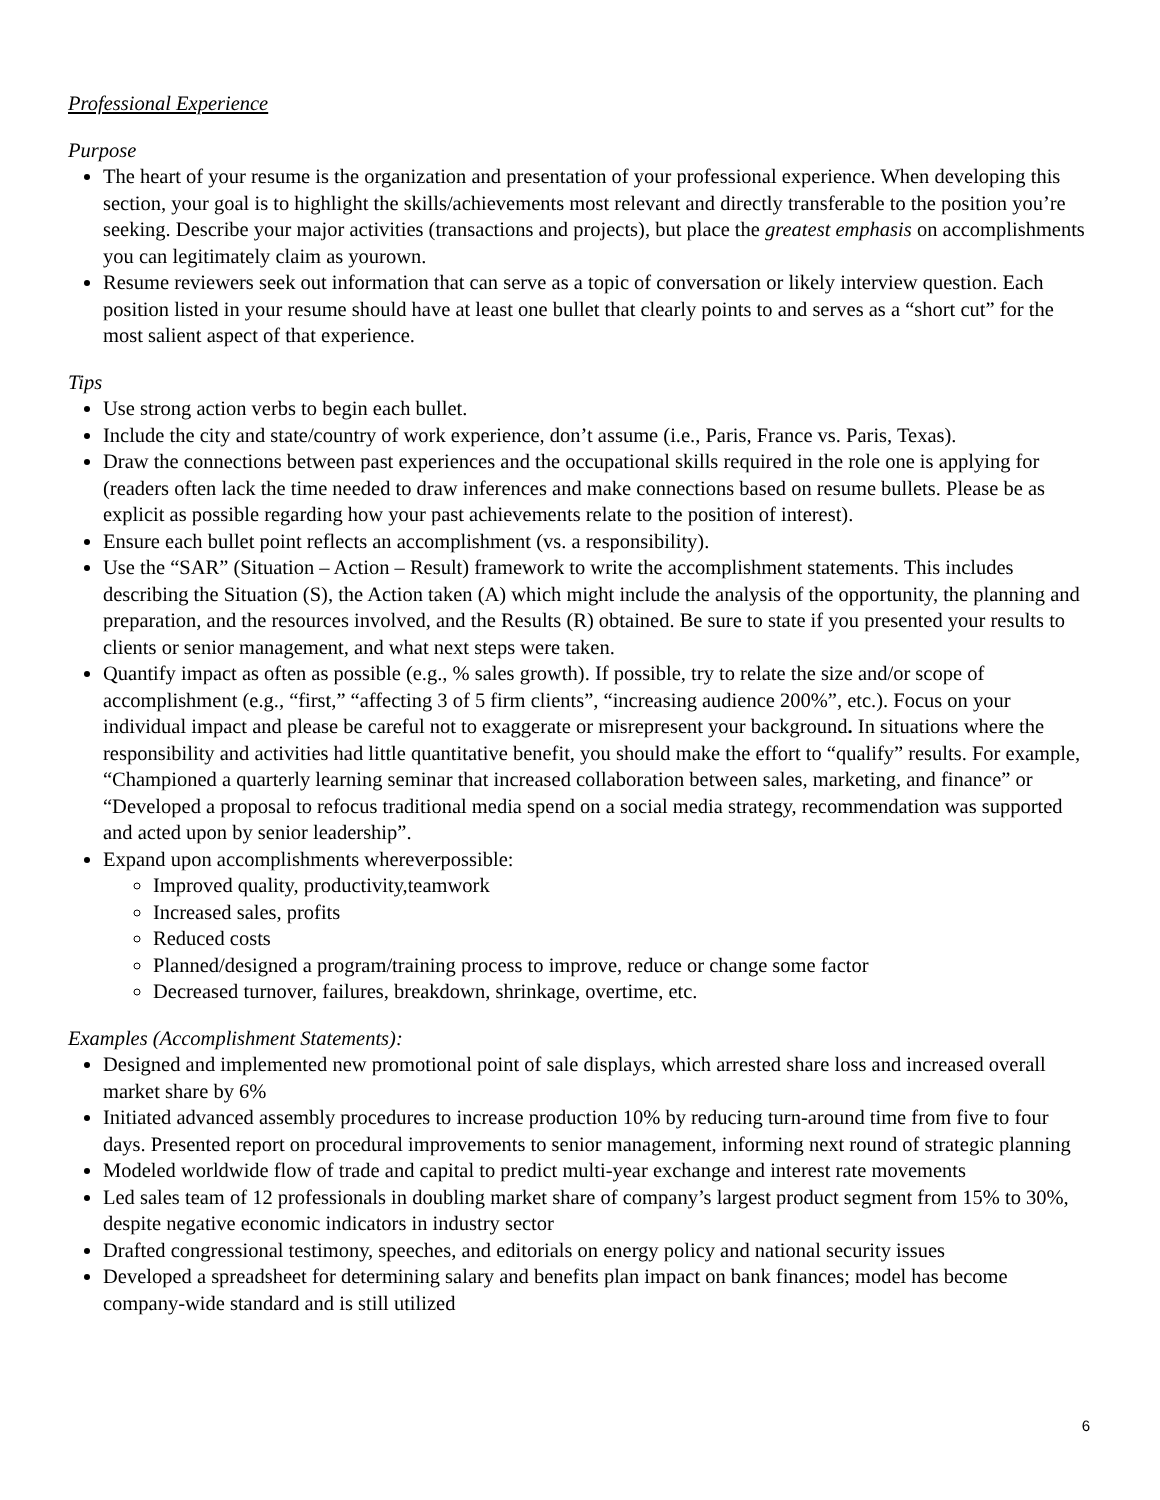Professional Experience
Purpose
The heart of your resume is the organization and presentation of your professional experience. When developing this section, your goal is to highlight the skills/achievements most relevant and directly transferable to the position you’re seeking. Describe your major activities (transactions and projects), but place the greatest emphasis on accomplishments you can legitimately claim as yourown.
Resume reviewers seek out information that can serve as a topic of conversation or likely interview question. Each position listed in your resume should have at least one bullet that clearly points to and serves as a “short cut” for the most salient aspect of that experience.
Tips
Use strong action verbs to begin each bullet.
Include the city and state/country of work experience, don’t assume (i.e., Paris, France vs. Paris, Texas).
Draw the connections between past experiences and the occupational skills required in the role one is applying for (readers often lack the time needed to draw inferences and make connections based on resume bullets. Please be as explicit as possible regarding how your past achievements relate to the position of interest).
Ensure each bullet point reflects an accomplishment (vs. a responsibility).
Use the “SAR” (Situation – Action – Result) framework to write the accomplishment statements. This includes describing the Situation (S), the Action taken (A) which might include the analysis of the opportunity, the planning and preparation, and the resources involved, and the Results (R) obtained. Be sure to state if you presented your results to clients or senior management, and what next steps were taken.
Quantify impact as often as possible (e.g., % sales growth). If possible, try to relate the size and/or scope of accomplishment (e.g., “first,” “affecting 3 of 5 firm clients”, “increasing audience 200%”, etc.). Focus on your individual impact and please be careful not to exaggerate or misrepresent your background. In situations where the responsibility and activities had little quantitative benefit, you should make the effort to “qualify” results. For example, “Championed a quarterly learning seminar that increased collaboration between sales, marketing, and finance” or “Developed a proposal to refocus traditional media spend on a social media strategy, recommendation was supported and acted upon by senior leadership”.
Expand upon accomplishments whereverpossible:
Improved quality, productivity,teamwork
Increased sales, profits
Reduced costs
Planned/designed a program/training process to improve, reduce or change some factor
Decreased turnover, failures, breakdown, shrinkage, overtime, etc.
Examples (Accomplishment Statements):
Designed and implemented new promotional point of sale displays, which arrested share loss and increased overall market share by 6%
Initiated advanced assembly procedures to increase production 10% by reducing turn-around time from five to four days. Presented report on procedural improvements to senior management, informing next round of strategic planning
Modeled worldwide flow of trade and capital to predict multi-year exchange and interest rate movements
Led sales team of 12 professionals in doubling market share of company’s largest product segment from 15% to 30%, despite negative economic indicators in industry sector
Drafted congressional testimony, speeches, and editorials on energy policy and national security issues
Developed a spreadsheet for determining salary and benefits plan impact on bank finances; model has become company-wide standard and is still utilized
6